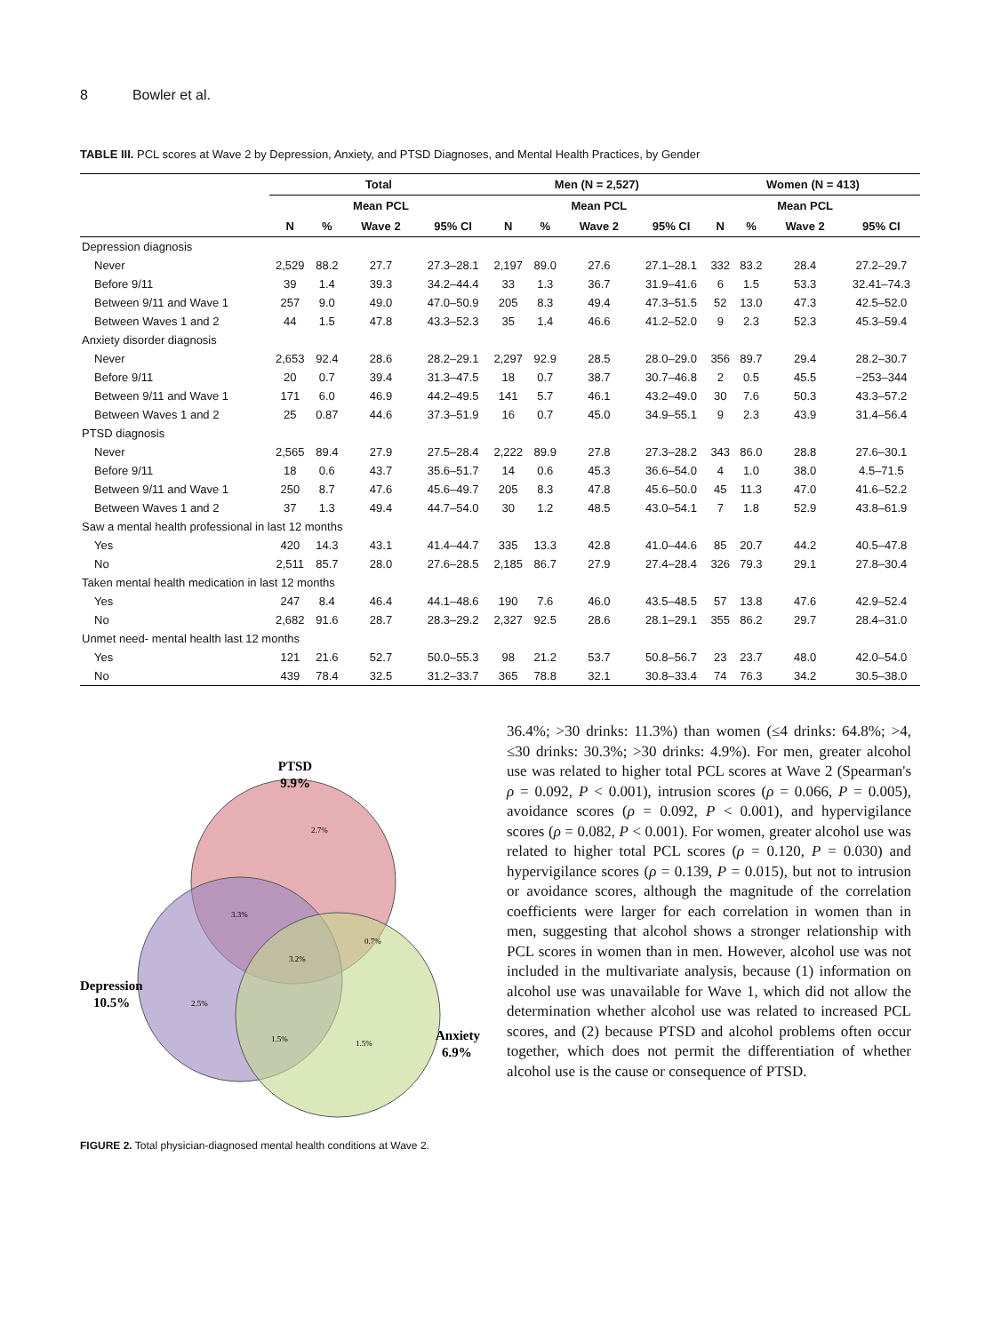8 Bowler et al.
TABLE III. PCL scores at Wave 2 by Depression, Anxiety, and PTSD Diagnoses, and Mental Health Practices, by Gender
| | Total | | | | Men (N = 2,527) | | | | Women (N = 413) | | | |
| --- | --- | --- | --- | --- | --- | --- | --- | --- | --- | --- | --- | --- |
| | | | Mean PCL | | | | Mean PCL | | | | Mean PCL | |
| | N | % | Wave 2 | 95% CI | N | % | Wave 2 | 95% CI | N | % | Wave 2 | 95% CI |
| Depression diagnosis | | | | | | | | | | | | |
| Never | 2,529 | 88.2 | 27.7 | 27.3–28.1 | 2,197 | 89.0 | 27.6 | 27.1–28.1 | 332 | 83.2 | 28.4 | 27.2–29.7 |
| Before 9/11 | 39 | 1.4 | 39.3 | 34.2–44.4 | 33 | 1.3 | 36.7 | 31.9–41.6 | 6 | 1.5 | 53.3 | 32.41–74.3 |
| Between 9/11 and Wave 1 | 257 | 9.0 | 49.0 | 47.0–50.9 | 205 | 8.3 | 49.4 | 47.3–51.5 | 52 | 13.0 | 47.3 | 42.5–52.0 |
| Between Waves 1 and 2 | 44 | 1.5 | 47.8 | 43.3–52.3 | 35 | 1.4 | 46.6 | 41.2–52.0 | 9 | 2.3 | 52.3 | 45.3–59.4 |
| Anxiety disorder diagnosis | | | | | | | | | | | | |
| Never | 2,653 | 92.4 | 28.6 | 28.2–29.1 | 2,297 | 92.9 | 28.5 | 28.0–29.0 | 356 | 89.7 | 29.4 | 28.2–30.7 |
| Before 9/11 | 20 | 0.7 | 39.4 | 31.3–47.5 | 18 | 0.7 | 38.7 | 30.7–46.8 | 2 | 0.5 | 45.5 | −253–344 |
| Between 9/11 and Wave 1 | 171 | 6.0 | 46.9 | 44.2–49.5 | 141 | 5.7 | 46.1 | 43.2–49.0 | 30 | 7.6 | 50.3 | 43.3–57.2 |
| Between Waves 1 and 2 | 25 | 0.87 | 44.6 | 37.3–51.9 | 16 | 0.7 | 45.0 | 34.9–55.1 | 9 | 2.3 | 43.9 | 31.4–56.4 |
| PTSD diagnosis | | | | | | | | | | | | |
| Never | 2,565 | 89.4 | 27.9 | 27.5–28.4 | 2,222 | 89.9 | 27.8 | 27.3–28.2 | 343 | 86.0 | 28.8 | 27.6–30.1 |
| Before 9/11 | 18 | 0.6 | 43.7 | 35.6–51.7 | 14 | 0.6 | 45.3 | 36.6–54.0 | 4 | 1.0 | 38.0 | 4.5–71.5 |
| Between 9/11 and Wave 1 | 250 | 8.7 | 47.6 | 45.6–49.7 | 205 | 8.3 | 47.8 | 45.6–50.0 | 45 | 11.3 | 47.0 | 41.6–52.2 |
| Between Waves 1 and 2 | 37 | 1.3 | 49.4 | 44.7–54.0 | 30 | 1.2 | 48.5 | 43.0–54.1 | 7 | 1.8 | 52.9 | 43.8–61.9 |
| Saw a mental health professional in last 12 months | | | | | | | | | | | | |
| Yes | 420 | 14.3 | 43.1 | 41.4–44.7 | 335 | 13.3 | 42.8 | 41.0–44.6 | 85 | 20.7 | 44.2 | 40.5–47.8 |
| No | 2,511 | 85.7 | 28.0 | 27.6–28.5 | 2,185 | 86.7 | 27.9 | 27.4–28.4 | 326 | 79.3 | 29.1 | 27.8–30.4 |
| Taken mental health medication in last 12 months | | | | | | | | | | | | |
| Yes | 247 | 8.4 | 46.4 | 44.1–48.6 | 190 | 7.6 | 46.0 | 43.5–48.5 | 57 | 13.8 | 47.6 | 42.9–52.4 |
| No | 2,682 | 91.6 | 28.7 | 28.3–29.2 | 2,327 | 92.5 | 28.6 | 28.1–29.1 | 355 | 86.2 | 29.7 | 28.4–31.0 |
| Unmet need- mental health last 12 months | | | | | | | | | | | | |
| Yes | 121 | 21.6 | 52.7 | 50.0–55.3 | 98 | 21.2 | 53.7 | 50.8–56.7 | 23 | 23.7 | 48.0 | 42.0–54.0 |
| No | 439 | 78.4 | 32.5 | 31.2–33.7 | 365 | 78.8 | 32.1 | 30.8–33.4 | 74 | 76.3 | 34.2 | 30.5–38.0 |
PTSD
9.9%
2.7%
3.3%
0.7%
3.2%
2.5%
1.5%
1.5%
Depression
10.5%
Anxiety
6.9%
FIGURE 2. Total physician-diagnosed mental health conditions at Wave 2.
36.4%; >30 drinks: 11.3%) than women (≤4 drinks: 64.8%; >4, ≤30 drinks: 30.3%; >30 drinks: 4.9%). For men, greater alcohol use was related to higher total PCL scores at Wave 2 (Spearman's ρ = 0.092, P < 0.001), intrusion scores (ρ = 0.066, P = 0.005), avoidance scores (ρ = 0.092, P < 0.001), and hypervigilance scores (ρ = 0.082, P < 0.001). For women, greater alcohol use was related to higher total PCL scores (ρ = 0.120, P = 0.030) and hypervigilance scores (ρ = 0.139, P = 0.015), but not to intrusion or avoidance scores, although the magnitude of the correlation coefficients were larger for each correlation in women than in men, suggesting that alcohol shows a stronger relationship with PCL scores in women than in men. However, alcohol use was not included in the multivariate analysis, because (1) information on alcohol use was unavailable for Wave 1, which did not allow the determination whether alcohol use was related to increased PCL scores, and (2) because PTSD and alcohol problems often occur together, which does not permit the differentiation of whether alcohol use is the cause or consequence of PTSD.